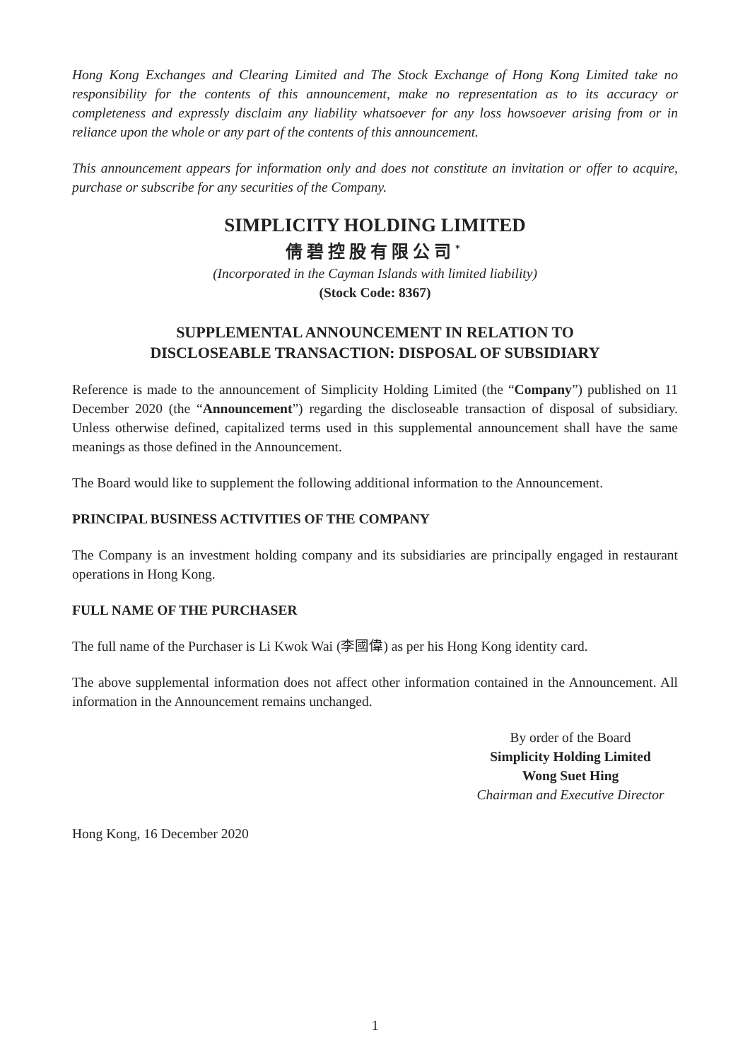Hong Kong Exchanges and Clearing Limited and The Stock Exchange of Hong Kong Limited take no responsibility for the contents of this announcement, make no representation as to its accuracy or completeness and expressly disclaim any liability whatsoever for any loss howsoever arising from or in reliance upon the whole or any part of the contents of this announcement.
This announcement appears for information only and does not constitute an invitation or offer to acquire, purchase or subscribe for any securities of the Company.
SIMPLICITY HOLDING LIMITED
倩碧控股有限公司<sup>*</sup>
(Incorporated in the Cayman Islands with limited liability)
(Stock Code: 8367)
SUPPLEMENTAL ANNOUNCEMENT IN RELATION TO
DISCLOSEABLE TRANSACTION: DISPOSAL OF SUBSIDIARY
Reference is made to the announcement of Simplicity Holding Limited (the “Company”) published on 11 December 2020 (the “Announcement”) regarding the discloseable transaction of disposal of subsidiary. Unless otherwise defined, capitalized terms used in this supplemental announcement shall have the same meanings as those defined in the Announcement.
The Board would like to supplement the following additional information to the Announcement.
PRINCIPAL BUSINESS ACTIVITIES OF THE COMPANY
The Company is an investment holding company and its subsidiaries are principally engaged in restaurant operations in Hong Kong.
FULL NAME OF THE PURCHASER
The full name of the Purchaser is Li Kwok Wai (李國偉) as per his Hong Kong identity card.
The above supplemental information does not affect other information contained in the Announcement. All information in the Announcement remains unchanged.
By order of the Board
Simplicity Holding Limited
Wong Suet Hing
Chairman and Executive Director
Hong Kong, 16 December 2020
1